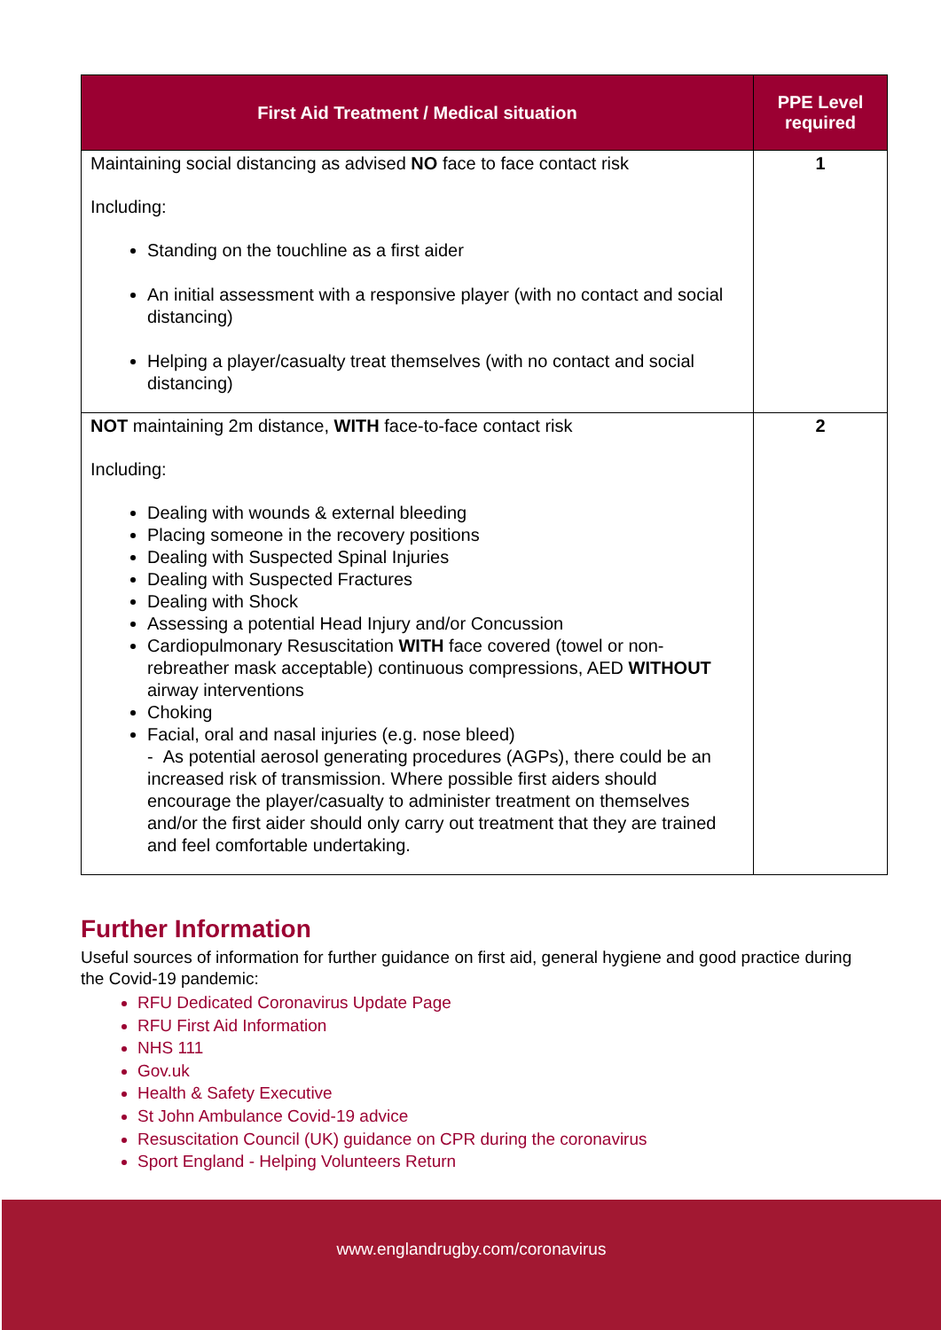| First Aid Treatment / Medical situation | PPE Level required |
| --- | --- |
| Maintaining social distancing as advised NO face to face contact risk Including: Standing on the touchline as a first aider An initial assessment with a responsive player (with no contact and social distancing) Helping a player/casualty treat themselves (with no contact and social distancing) | 1 |
| NOT maintaining 2m distance, WITH face-to-face contact risk Including: Dealing with wounds & external bleeding Placing someone in the recovery positions Dealing with Suspected Spinal Injuries Dealing with Suspected Fractures Dealing with Shock Assessing a potential Head Injury and/or Concussion Cardiopulmonary Resuscitation WITH face covered (towel or non-rebreather mask acceptable) continuous compressions, AED WITHOUT airway interventions Choking Facial, oral and nasal injuries (e.g. nose bleed) - As potential aerosol generating procedures (AGPs), there could be an increased risk of transmission. Where possible first aiders should encourage the player/casualty to administer treatment on themselves and/or the first aider should only carry out treatment that they are trained and feel comfortable undertaking. | 2 |
Further Information
Useful sources of information for further guidance on first aid, general hygiene and good practice during the Covid-19 pandemic:
RFU Dedicated Coronavirus Update Page
RFU First Aid Information
NHS 111
Gov.uk
Health & Safety Executive
St John Ambulance Covid-19 advice
Resuscitation Council (UK) guidance on CPR during the coronavirus
Sport England - Helping Volunteers Return
www.englandrugby.com/coronavirus